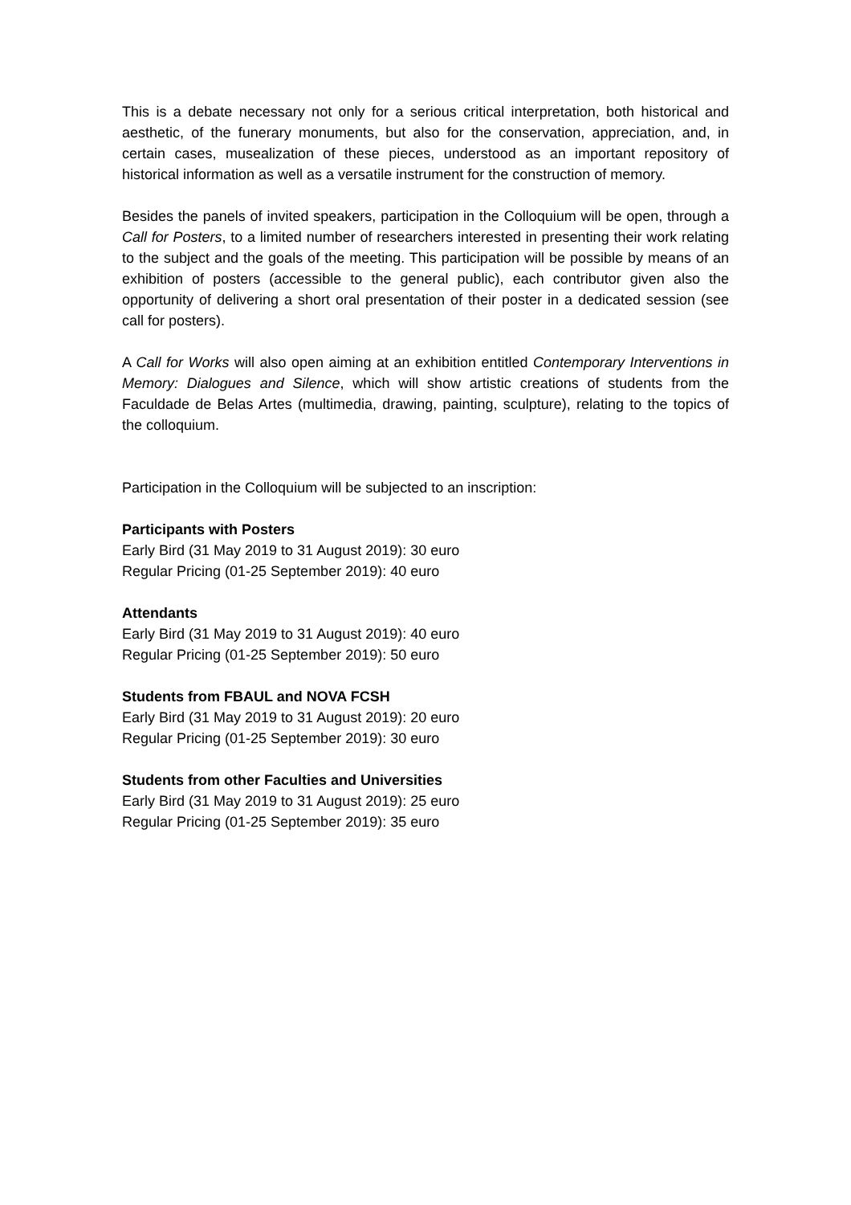This is a debate necessary not only for a serious critical interpretation, both historical and aesthetic, of the funerary monuments, but also for the conservation, appreciation, and, in certain cases, musealization of these pieces, understood as an important repository of historical information as well as a versatile instrument for the construction of memory.
Besides the panels of invited speakers, participation in the Colloquium will be open, through a Call for Posters, to a limited number of researchers interested in presenting their work relating to the subject and the goals of the meeting. This participation will be possible by means of an exhibition of posters (accessible to the general public), each contributor given also the opportunity of delivering a short oral presentation of their poster in a dedicated session (see call for posters).
A Call for Works will also open aiming at an exhibition entitled Contemporary Interventions in Memory: Dialogues and Silence, which will show artistic creations of students from the Faculdade de Belas Artes (multimedia, drawing, painting, sculpture), relating to the topics of the colloquium.
Participation in the Colloquium will be subjected to an inscription:
Participants with Posters
Early Bird (31 May 2019 to 31 August 2019): 30 euro
Regular Pricing (01-25 September 2019): 40 euro
Attendants
Early Bird (31 May 2019 to 31 August 2019): 40 euro
Regular Pricing (01-25 September 2019): 50 euro
Students from FBAUL and NOVA FCSH
Early Bird (31 May 2019 to 31 August 2019): 20 euro
Regular Pricing (01-25 September 2019): 30 euro
Students from other Faculties and Universities
Early Bird (31 May 2019 to 31 August 2019): 25 euro
Regular Pricing (01-25 September 2019): 35 euro